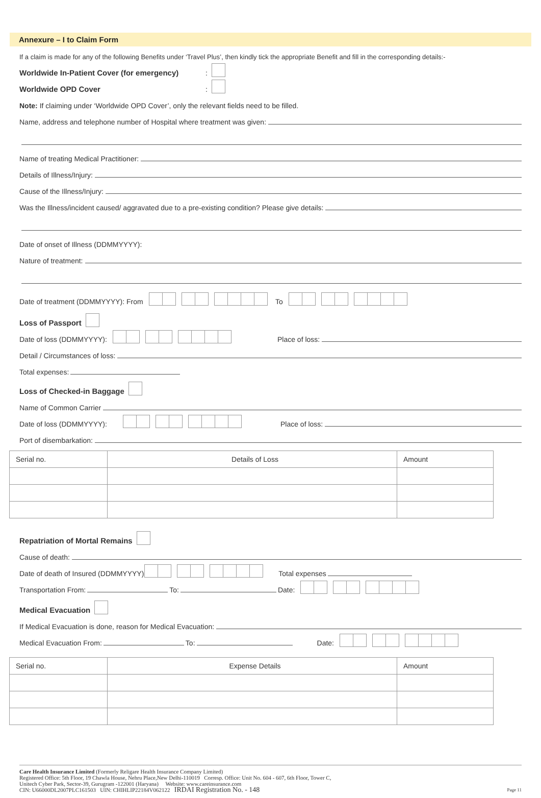Annexure – I to Claim Form
If a claim is made for any of the following Benefits under ‘Travel Plus’, then kindly tick the appropriate Benefit and fill in the corresponding details:-
Worldwide In-Patient Cover (for emergency) :
Worldwide OPD Cover :
Note: If claiming under ‘Worldwide OPD Cover’, only the relevant fields need to be filled.
Name, address and telephone number of Hospital where treatment was given:
Name of treating Medical Practitioner:
Details of Illness/Injury:
Cause of the Illness/Injury:
Was the Illness/incident caused/ aggravated due to a pre-existing condition? Please give details:
Date of onset of Illness (DDMMYYYY):
Nature of treatment:
Date of treatment (DDMMYYYY): From To
Loss of Passport
Date of loss (DDMMYYYY): Place of loss:
Detail / Circumstances of loss:
Total expenses:
Loss of Checked-in Baggage
Name of Common Carrier
Date of loss (DDMMYYYY): Place of loss:
Port of disembarkation:
| Serial no. | Details of Loss | Amount |
| --- | --- | --- |
Repatriation of Mortal Remains
Cause of death:
Date of death of Insured (DDMMYYYY) Total expenses
Transportation From: To: Date:
Medical Evacuation
If Medical Evacuation is done, reason for Medical Evacuation:
Medical Evacuation From: To: Date:
| Serial no. | Expense Details | Amount |
| --- | --- | --- |
Care Health Insurance Limited (Formerly Religare Health Insurance Company Limited)
Registered Office: 5th Floor, 19 Chawla House, Nehru Place,New Delhi-110019 Corresp. Office: Unit No. 604 - 607, 6th Floor, Tower C,
Unitech Cyber Park, Sector-39, Gurugram -122001 (Haryana) Website: www.careinsurance.com
CIN: U66000DL2007PLC161503 UIN: CHIHLIP22184V062122 IRDAI Registration No. - 148 Page 11